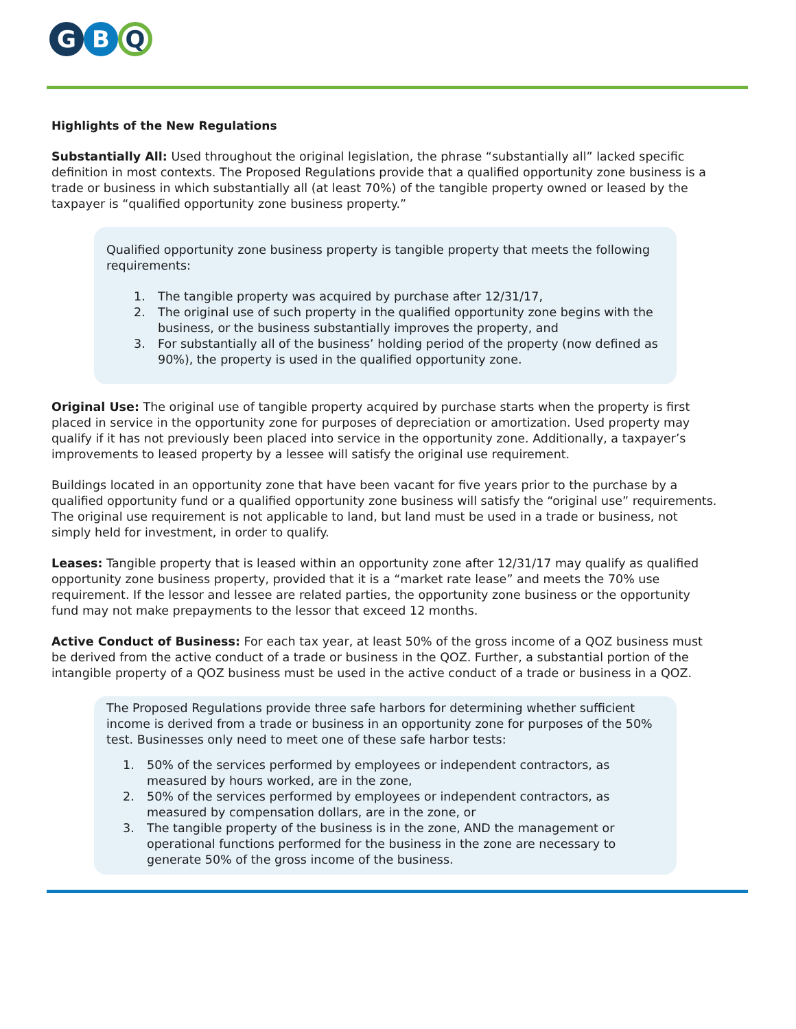G B Q
Highlights of the New Regulations
Substantially All: Used throughout the original legislation, the phrase “substantially all” lacked specific definition in most contexts. The Proposed Regulations provide that a qualified opportunity zone business is a trade or business in which substantially all (at least 70%) of the tangible property owned or leased by the taxpayer is “qualified opportunity zone business property.”
Qualified opportunity zone business property is tangible property that meets the following requirements:
1. The tangible property was acquired by purchase after 12/31/17,
2. The original use of such property in the qualified opportunity zone begins with the business, or the business substantially improves the property, and
3. For substantially all of the business’ holding period of the property (now defined as 90%), the property is used in the qualified opportunity zone.
Original Use: The original use of tangible property acquired by purchase starts when the property is first placed in service in the opportunity zone for purposes of depreciation or amortization. Used property may qualify if it has not previously been placed into service in the opportunity zone. Additionally, a taxpayer’s improvements to leased property by a lessee will satisfy the original use requirement.
Buildings located in an opportunity zone that have been vacant for five years prior to the purchase by a qualified opportunity fund or a qualified opportunity zone business will satisfy the “original use” requirements. The original use requirement is not applicable to land, but land must be used in a trade or business, not simply held for investment, in order to qualify.
Leases: Tangible property that is leased within an opportunity zone after 12/31/17 may qualify as qualified opportunity zone business property, provided that it is a “market rate lease” and meets the 70% use requirement. If the lessor and lessee are related parties, the opportunity zone business or the opportunity fund may not make prepayments to the lessor that exceed 12 months.
Active Conduct of Business: For each tax year, at least 50% of the gross income of a QOZ business must be derived from the active conduct of a trade or business in the QOZ. Further, a substantial portion of the intangible property of a QOZ business must be used in the active conduct of a trade or business in a QOZ.
The Proposed Regulations provide three safe harbors for determining whether sufficient income is derived from a trade or business in an opportunity zone for purposes of the 50% test. Businesses only need to meet one of these safe harbor tests:
1. 50% of the services performed by employees or independent contractors, as measured by hours worked, are in the zone,
2. 50% of the services performed by employees or independent contractors, as measured by compensation dollars, are in the zone, or
3. The tangible property of the business is in the zone, AND the management or operational functions performed for the business in the zone are necessary to generate 50% of the gross income of the business.